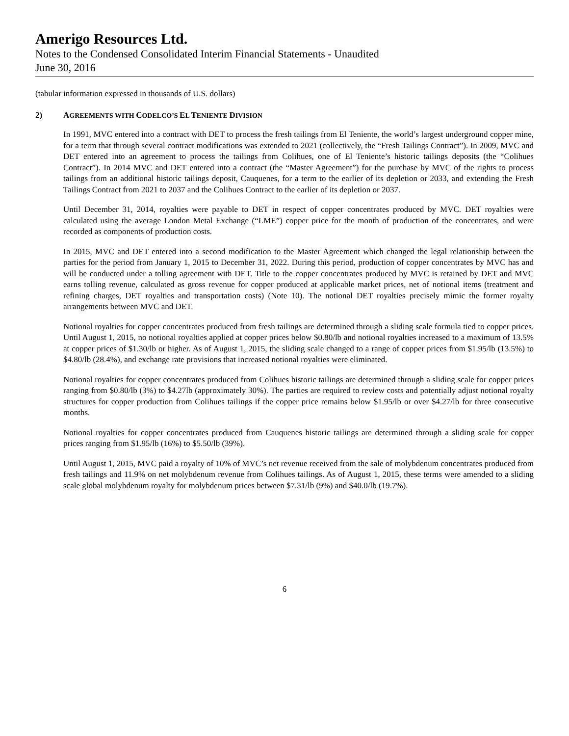Amerigo Resources Ltd.
Notes to the Condensed Consolidated Interim Financial Statements - Unaudited
June 30, 2016
(tabular information expressed in thousands of U.S. dollars)
2) AGREEMENTS WITH CODELCO’S EL TENIENTE DIVISION
In 1991, MVC entered into a contract with DET to process the fresh tailings from El Teniente, the world’s largest underground copper mine, for a term that through several contract modifications was extended to 2021 (collectively, the “Fresh Tailings Contract”). In 2009, MVC and DET entered into an agreement to process the tailings from Colihues, one of El Teniente’s historic tailings deposits (the “Colihues Contract”). In 2014 MVC and DET entered into a contract (the “Master Agreement”) for the purchase by MVC of the rights to process tailings from an additional historic tailings deposit, Cauquenes, for a term to the earlier of its depletion or 2033, and extending the Fresh Tailings Contract from 2021 to 2037 and the Colihues Contract to the earlier of its depletion or 2037.
Until December 31, 2014, royalties were payable to DET in respect of copper concentrates produced by MVC. DET royalties were calculated using the average London Metal Exchange (“LME”) copper price for the month of production of the concentrates, and were recorded as components of production costs.
In 2015, MVC and DET entered into a second modification to the Master Agreement which changed the legal relationship between the parties for the period from January 1, 2015 to December 31, 2022. During this period, production of copper concentrates by MVC has and will be conducted under a tolling agreement with DET. Title to the copper concentrates produced by MVC is retained by DET and MVC earns tolling revenue, calculated as gross revenue for copper produced at applicable market prices, net of notional items (treatment and refining charges, DET royalties and transportation costs) (Note 10). The notional DET royalties precisely mimic the former royalty arrangements between MVC and DET.
Notional royalties for copper concentrates produced from fresh tailings are determined through a sliding scale formula tied to copper prices. Until August 1, 2015, no notional royalties applied at copper prices below $0.80/lb and notional royalties increased to a maximum of 13.5% at copper prices of $1.30/lb or higher. As of August 1, 2015, the sliding scale changed to a range of copper prices from $1.95/lb (13.5%) to $4.80/lb (28.4%), and exchange rate provisions that increased notional royalties were eliminated.
Notional royalties for copper concentrates produced from Colihues historic tailings are determined through a sliding scale for copper prices ranging from $0.80/lb (3%) to $4.27lb (approximately 30%). The parties are required to review costs and potentially adjust notional royalty structures for copper production from Colihues tailings if the copper price remains below $1.95/lb or over $4.27/lb for three consecutive months.
Notional royalties for copper concentrates produced from Cauquenes historic tailings are determined through a sliding scale for copper prices ranging from $1.95/lb (16%) to $5.50/lb (39%).
Until August 1, 2015, MVC paid a royalty of 10% of MVC’s net revenue received from the sale of molybdenum concentrates produced from fresh tailings and 11.9% on net molybdenum revenue from Colihues tailings. As of August 1, 2015, these terms were amended to a sliding scale global molybdenum royalty for molybdenum prices between $7.31/lb (9%) and $40.0/lb (19.7%).
6